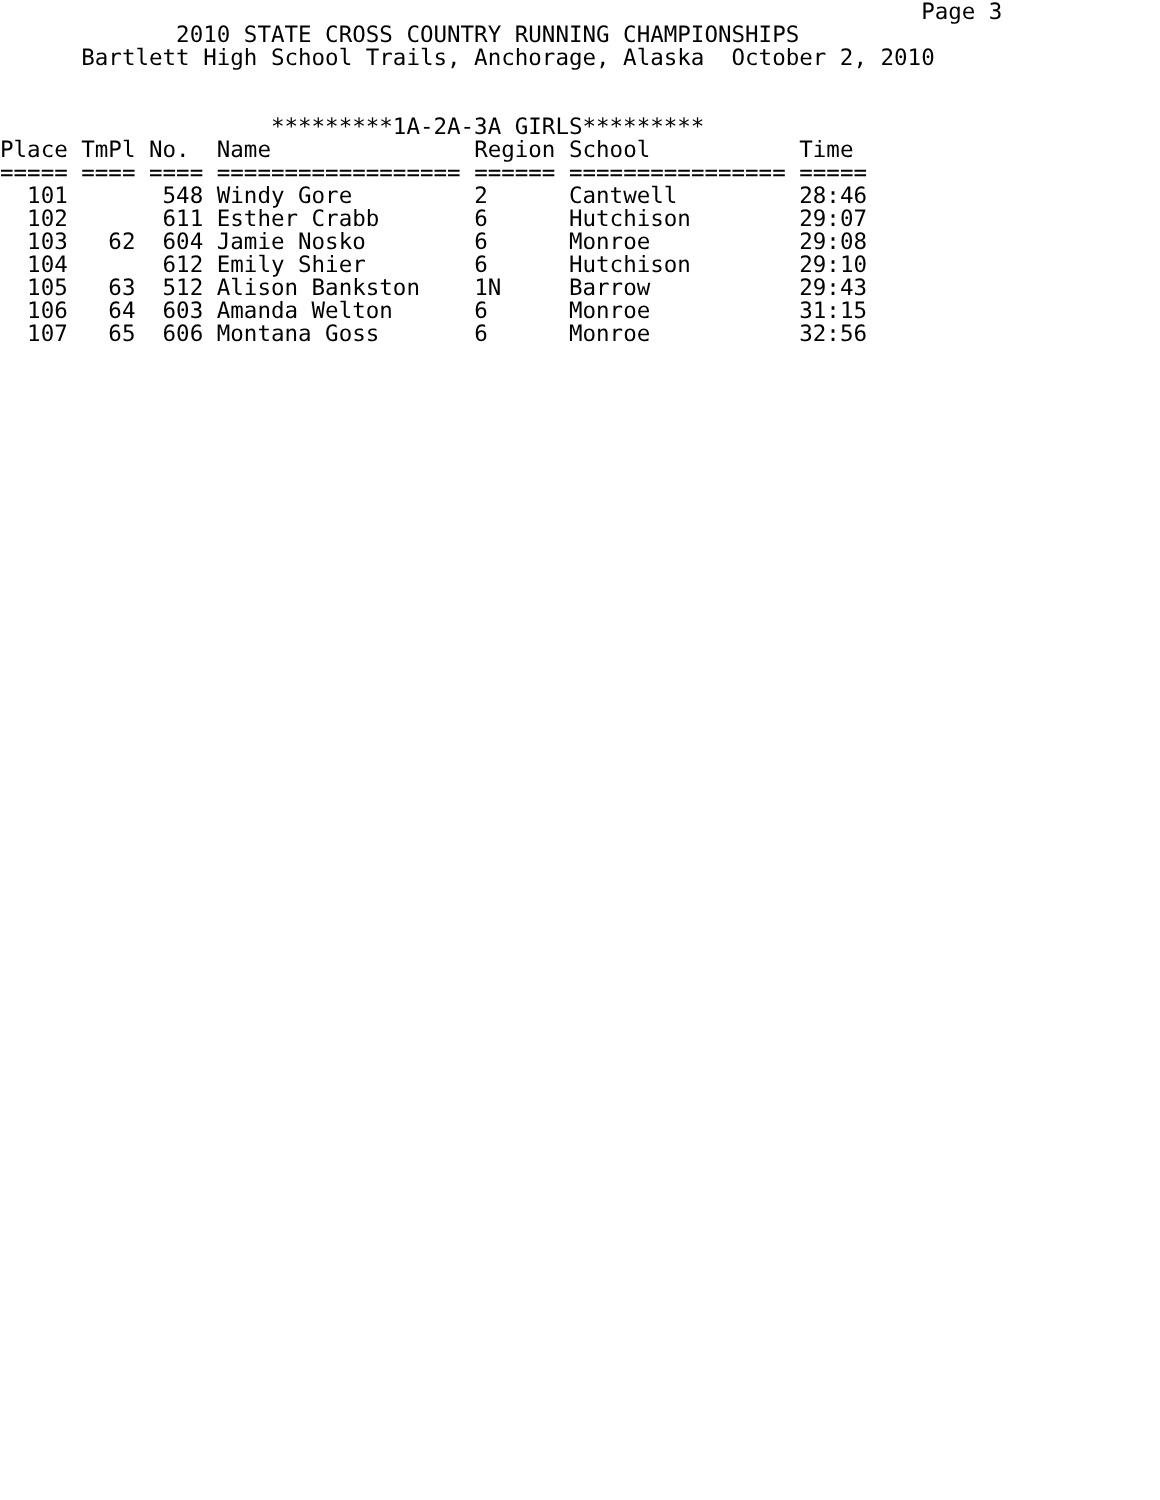Page 3
             2010 STATE CROSS COUNTRY RUNNING CHAMPIONSHIPS
      Bartlett High School Trails, Anchorage, Alaska  October 2, 2010


                    *********1A-2A-3A GIRLS*********
| Place | TmPl | No. | Name | Region | School | Time |
| --- | --- | --- | --- | --- | --- | --- |
| ===== | ==== | ==== | ================== | ====== | ================ | ===== |
| 101 | | 548 | Windy Gore | 2 | Cantwell | 28:46 |
| 102 | | 611 | Esther Crabb | 6 | Hutchison | 29:07 |
| 103 | 62 | 604 | Jamie Nosko | 6 | Monroe | 29:08 |
| 104 | | 612 | Emily Shier | 6 | Hutchison | 29:10 |
| 105 | 63 | 512 | Alison Bankston | 1N | Barrow | 29:43 |
| 106 | 64 | 603 | Amanda Welton | 6 | Monroe | 31:15 |
| 107 | 65 | 606 | Montana Goss | 6 | Monroe | 32:56 |